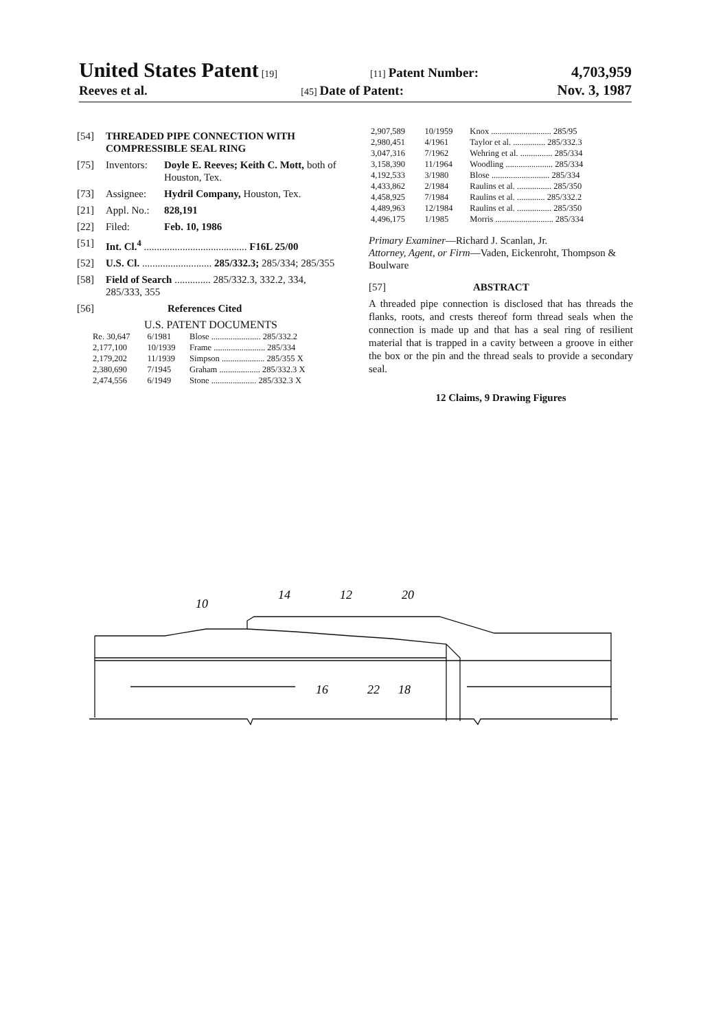United States Patent [19] [11] Patent Number: 4,703,959
Reeves et al. [45] Date of Patent: Nov. 3, 1987
[54] THREADED PIPE CONNECTION WITH COMPRESSIBLE SEAL RING
[75] Inventors: Doyle E. Reeves; Keith C. Mott, both of Houston, Tex.
[73] Assignee: Hydril Company, Houston, Tex.
[21] Appl. No.: 828,191
[22] Filed: Feb. 10, 1986
[51] Int. Cl.<sup>4</sup> ........................................ F16L 25/00
[52] U.S. Cl. ........................... 285/332.3; 285/334; 285/355
[58] Field of Search .............. 285/332.3, 332.2, 334, 285/333, 355
[56] References Cited
U.S. PATENT DOCUMENTS
| Re. 30,647 | 6/1981 | Blose ....................... 285/332.2 |
| 2,177,100 | 10/1939 | Frame ........................ 285/334 |
| 2,179,202 | 11/1939 | Simpson .................... 285/355 X |
| 2,380,690 | 7/1945 | Graham ................... 285/332.3 X |
| 2,474,556 | 6/1949 | Stone ..................... 285/332.3 X |
| 2,907,589 | 10/1959 | Knox ............................ 285/95 |
| 2,980,451 | 4/1961 | Taylor et al. ............... 285/332.3 |
| 3,047,316 | 7/1962 | Wehring et al. ............... 285/334 |
| 3,158,390 | 11/1964 | Woodling ...................... 285/334 |
| 4,192,533 | 3/1980 | Blose ........................... 285/334 |
| 4,433,862 | 2/1984 | Raulins et al. ................ 285/350 |
| 4,458,925 | 7/1984 | Raulins et al. ............. 285/332.2 |
| 4,489,963 | 12/1984 | Raulins et al. ................ 285/350 |
| 4,496,175 | 1/1985 | Morris ........................... 285/334 |
Primary Examiner—Richard J. Scanlan, Jr.
Attorney, Agent, or Firm—Vaden, Eickenroht, Thompson & Boulware
[57] ABSTRACT
A threaded pipe connection is disclosed that has threads the flanks, roots, and crests thereof form thread seals when the connection is made up and that has a seal ring of resilient material that is trapped in a cavity between a groove in either the box or the pin and the thread seals to provide a secondary seal.
12 Claims, 9 Drawing Figures
10
14
12
20
16
22
18